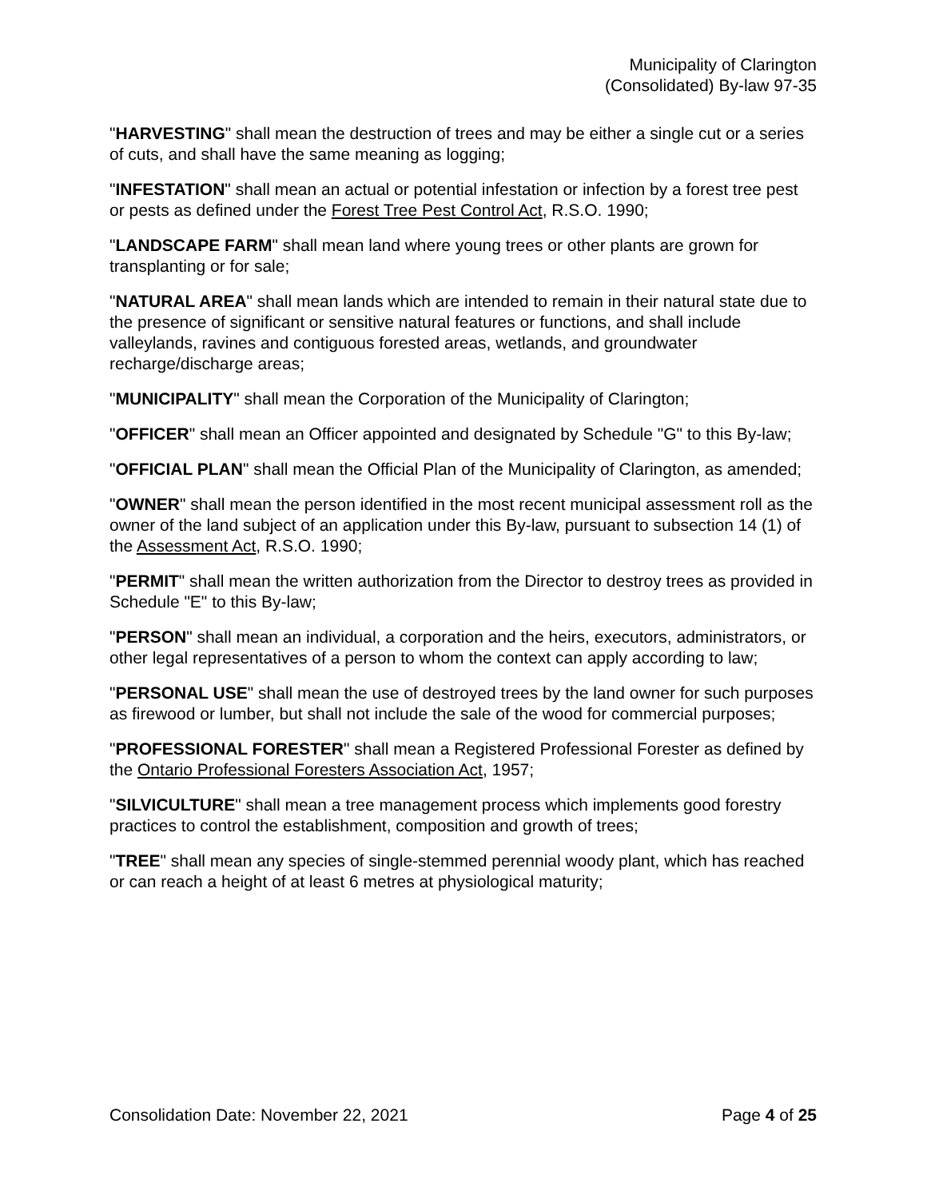Municipality of Clarington
(Consolidated) By-law 97-35
"HARVESTING" shall mean the destruction of trees and may be either a single cut or a series of cuts, and shall have the same meaning as logging;
"INFESTATION" shall mean an actual or potential infestation or infection by a forest tree pest or pests as defined under the Forest Tree Pest Control Act, R.S.O. 1990;
"LANDSCAPE FARM" shall mean land where young trees or other plants are grown for transplanting or for sale;
"NATURAL AREA" shall mean lands which are intended to remain in their natural state due to the presence of significant or sensitive natural features or functions, and shall include valleylands, ravines and contiguous forested areas, wetlands, and groundwater recharge/discharge areas;
"MUNICIPALITY" shall mean the Corporation of the Municipality of Clarington;
"OFFICER" shall mean an Officer appointed and designated by Schedule "G" to this By-law;
"OFFICIAL PLAN" shall mean the Official Plan of the Municipality of Clarington, as amended;
"OWNER" shall mean the person identified in the most recent municipal assessment roll as the owner of the land subject of an application under this By-law, pursuant to subsection 14 (1) of the Assessment Act, R.S.O. 1990;
"PERMIT" shall mean the written authorization from the Director to destroy trees as provided in Schedule "E" to this By-law;
"PERSON" shall mean an individual, a corporation and the heirs, executors, administrators, or other legal representatives of a person to whom the context can apply according to law;
"PERSONAL USE" shall mean the use of destroyed trees by the land owner for such purposes as firewood or lumber, but shall not include the sale of the wood for commercial purposes;
"PROFESSIONAL FORESTER" shall mean a Registered Professional Forester as defined by the Ontario Professional Foresters Association Act, 1957;
"SILVICULTURE" shall mean a tree management process which implements good forestry practices to control the establishment, composition and growth of trees;
"TREE" shall mean any species of single-stemmed perennial woody plant, which has reached or can reach a height of at least 6 metres at physiological maturity;
Consolidation Date: November 22, 2021 Page 4 of 25